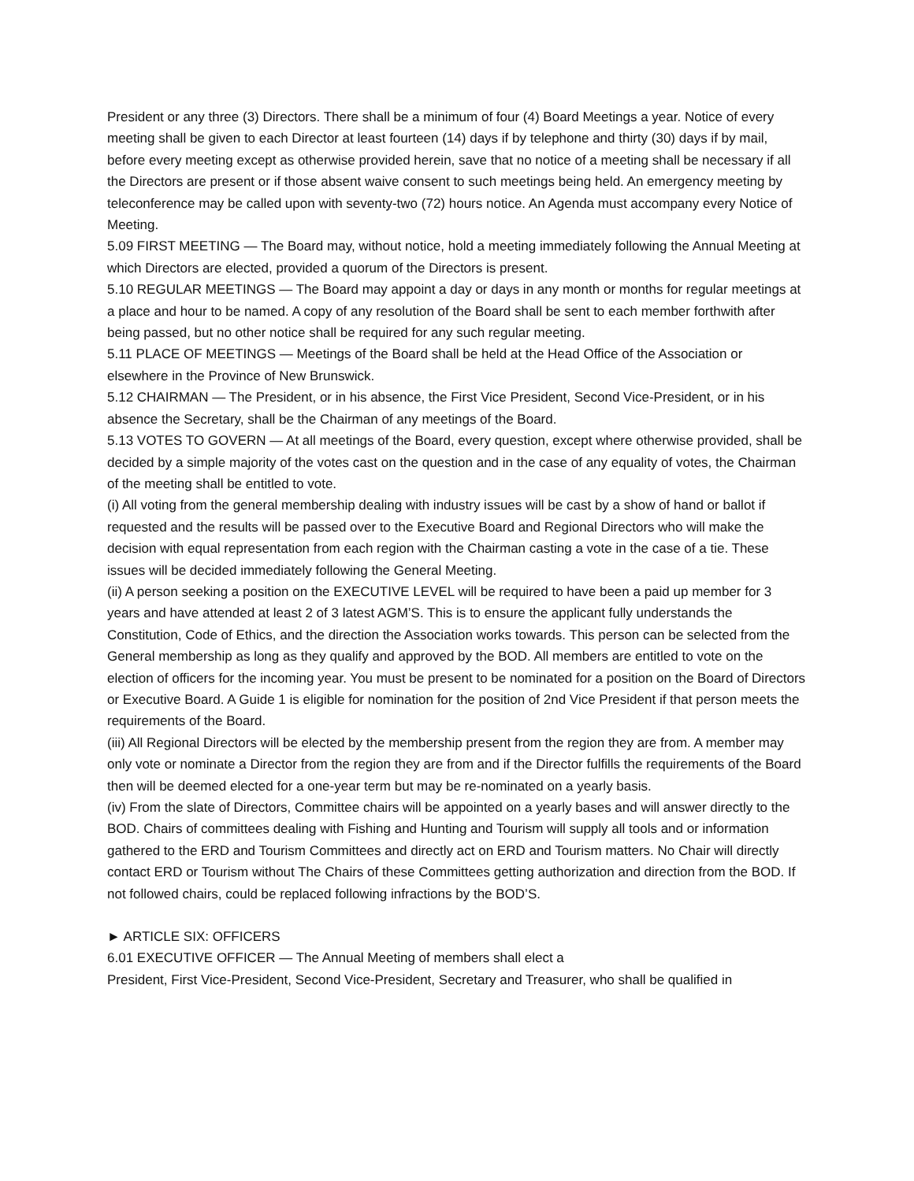President or any three (3) Directors. There shall be a minimum of four (4) Board Meetings a year. Notice of every meeting shall be given to each Director at least fourteen (14) days if by telephone and thirty (30) days if by mail, before every meeting except as otherwise provided herein, save that no notice of a meeting shall be necessary if all the Directors are present or if those absent waive consent to such meetings being held. An emergency meeting by teleconference may be called upon with seventy-two (72) hours notice. An Agenda must accompany every Notice of Meeting.
5.09 FIRST MEETING — The Board may, without notice, hold a meeting immediately following the Annual Meeting at which Directors are elected, provided a quorum of the Directors is present.
5.10 REGULAR MEETINGS — The Board may appoint a day or days in any month or months for regular meetings at a place and hour to be named. A copy of any resolution of the Board shall be sent to each member forthwith after being passed, but no other notice shall be required for any such regular meeting.
5.11 PLACE OF MEETINGS — Meetings of the Board shall be held at the Head Office of the Association or elsewhere in the Province of New Brunswick.
5.12 CHAIRMAN — The President, or in his absence, the First Vice President, Second Vice-President, or in his absence the Secretary, shall be the Chairman of any meetings of the Board.
5.13 VOTES TO GOVERN — At all meetings of the Board, every question, except where otherwise provided, shall be decided by a simple majority of the votes cast on the question and in the case of any equality of votes, the Chairman of the meeting shall be entitled to vote.
(i) All voting from the general membership dealing with industry issues will be cast by a show of hand or ballot if requested and the results will be passed over to the Executive Board and Regional Directors who will make the decision with equal representation from each region with the Chairman casting a vote in the case of a tie. These issues will be decided immediately following the General Meeting.
(ii) A person seeking a position on the EXECUTIVE LEVEL will be required to have been a paid up member for 3 years and have attended at least 2 of 3 latest AGM’S. This is to ensure the applicant fully understands the Constitution, Code of Ethics, and the direction the Association works towards. This person can be selected from the General membership as long as they qualify and approved by the BOD. All members are entitled to vote on the election of officers for the incoming year. You must be present to be nominated for a position on the Board of Directors or Executive Board. A Guide 1 is eligible for nomination for the position of 2nd Vice President if that person meets the requirements of the Board.
(iii) All Regional Directors will be elected by the membership present from the region they are from. A member may only vote or nominate a Director from the region they are from and if the Director fulfills the requirements of the Board then will be deemed elected for a one-year term but may be re-nominated on a yearly basis.
(iv) From the slate of Directors, Committee chairs will be appointed on a yearly bases and will answer directly to the BOD. Chairs of committees dealing with Fishing and Hunting and Tourism will supply all tools and or information gathered to the ERD and Tourism Committees and directly act on ERD and Tourism matters. No Chair will directly contact ERD or Tourism without The Chairs of these Committees getting authorization and direction from the BOD. If not followed chairs, could be replaced following infractions by the BOD’S.
► ARTICLE SIX: OFFICERS
6.01 EXECUTIVE OFFICER — The Annual Meeting of members shall elect a
President, First Vice-President, Second Vice-President, Secretary and Treasurer, who shall be qualified in